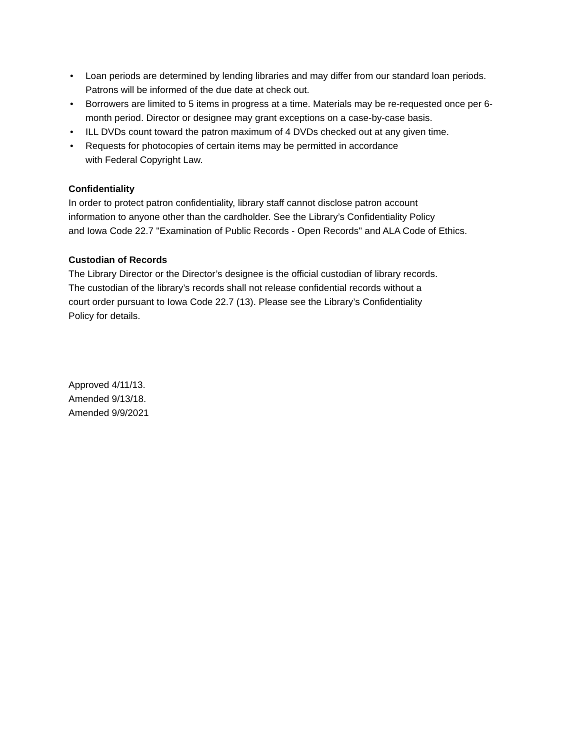• Loan periods are determined by lending libraries and may differ from our standard loan periods. Patrons will be informed of the due date at check out.
• Borrowers are limited to 5 items in progress at a time. Materials may be re-requested once per 6-month period. Director or designee may grant exceptions on a case-by-case basis.
• ILL DVDs count toward the patron maximum of 4 DVDs checked out at any given time.
• Requests for photocopies of certain items may be permitted in accordance
with Federal Copyright Law.
Confidentiality
In order to protect patron confidentiality, library staff cannot disclose patron account
information to anyone other than the cardholder. See the Library’s Confidentiality Policy
and Iowa Code 22.7 "Examination of Public Records - Open Records" and ALA Code of Ethics.
Custodian of Records
The Library Director or the Director’s designee is the official custodian of library records.
The custodian of the library’s records shall not release confidential records without a
court order pursuant to Iowa Code 22.7 (13). Please see the Library’s Confidentiality
Policy for details.
Approved 4/11/13.
Amended 9/13/18.
Amended 9/9/2021